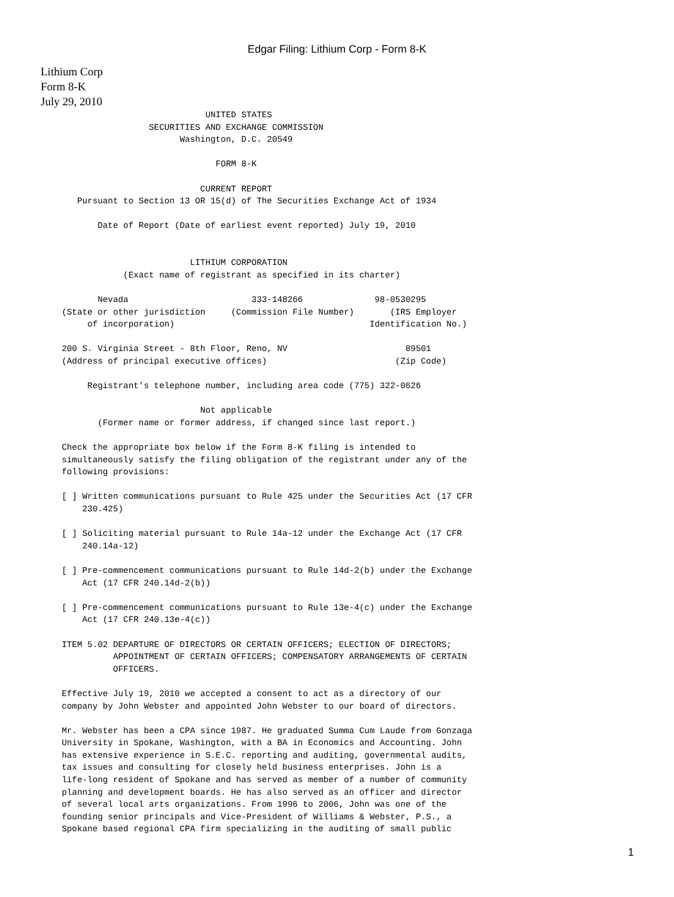Edgar Filing: Lithium Corp - Form 8-K
Lithium Corp
Form 8-K
July 29, 2010
                              UNITED STATES
                   SECURITIES AND EXCHANGE COMMISSION
                         Washington, D.C. 20549

                                FORM 8-K

                             CURRENT REPORT
     Pursuant to Section 13 OR 15(d) of The Securities Exchange Act of 1934

         Date of Report (Date of earliest event reported) July 19, 2010


                           LITHIUM CORPORATION
              (Exact name of registrant as specified in its charter)

         Nevada                        333-148266              98-0530295
  (State or other jurisdiction     (Commission File Number)       (IRS Employer
       of incorporation)                                      Identification No.)

  200 S. Virginia Street - 8th Floor, Reno, NV                       89501
  (Address of principal executive offices)                         (Zip Code)

       Registrant's telephone number, including area code (775) 322-0626

                             Not applicable
         (Former name or former address, if changed since last report.)

  Check the appropriate box below if the Form 8-K filing is intended to
  simultaneously satisfy the filing obligation of the registrant under any of the
  following provisions:

  [ ] Written communications pursuant to Rule 425 under the Securities Act (17 CFR
      230.425)

  [ ] Soliciting material pursuant to Rule 14a-12 under the Exchange Act (17 CFR
      240.14a-12)

  [ ] Pre-commencement communications pursuant to Rule 14d-2(b) under the Exchange
      Act (17 CFR 240.14d-2(b))

  [ ] Pre-commencement communications pursuant to Rule 13e-4(c) under the Exchange
      Act (17 CFR 240.13e-4(c))

  ITEM 5.02 DEPARTURE OF DIRECTORS OR CERTAIN OFFICERS; ELECTION OF DIRECTORS;
            APPOINTMENT OF CERTAIN OFFICERS; COMPENSATORY ARRANGEMENTS OF CERTAIN
            OFFICERS.

  Effective July 19, 2010 we accepted a consent to act as a directory of our
  company by John Webster and appointed John Webster to our board of directors.

  Mr. Webster has been a CPA since 1987. He graduated Summa Cum Laude from Gonzaga
  University in Spokane, Washington, with a BA in Economics and Accounting. John
  has extensive experience in S.E.C. reporting and auditing, governmental audits,
  tax issues and consulting for closely held business enterprises. John is a
  life-long resident of Spokane and has served as member of a number of community
  planning and development boards. He has also served as an officer and director
  of several local arts organizations. From 1996 to 2006, John was one of the
  founding senior principals and Vice-President of Williams & Webster, P.S., a
  Spokane based regional CPA firm specializing in the auditing of small public
1